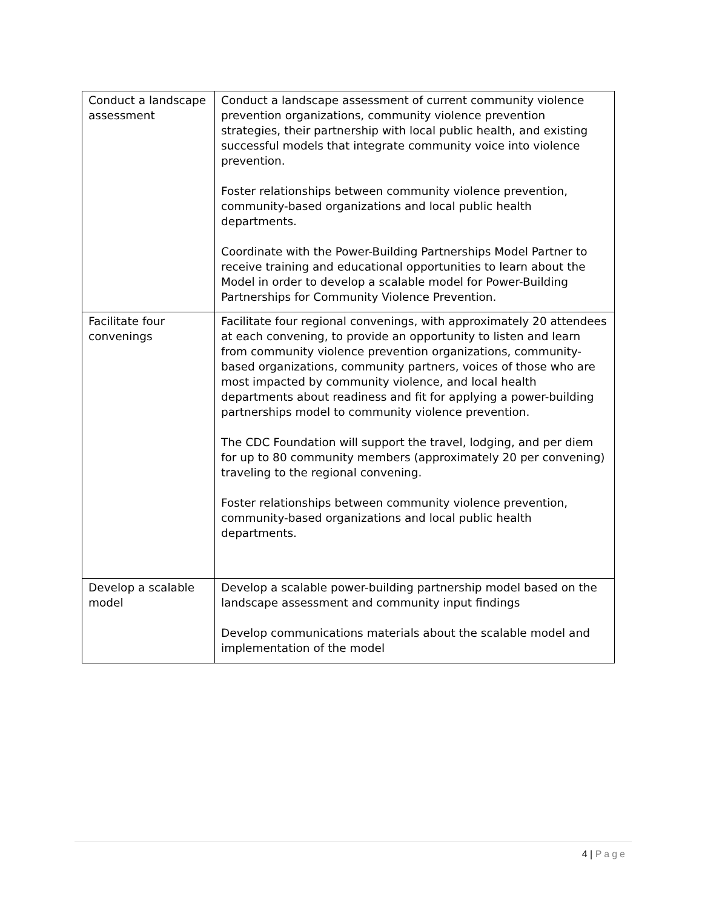| Conduct a landscape assessment | Conduct a landscape assessment of current community violence prevention organizations, community violence prevention strategies, their partnership with local public health, and existing successful models that integrate community voice into violence prevention. Foster relationships between community violence prevention, community-based organizations and local public health departments. Coordinate with the Power-Building Partnerships Model Partner to receive training and educational opportunities to learn about the Model in order to develop a scalable model for Power-Building Partnerships for Community Violence Prevention. |
| Facilitate four convenings | Facilitate four regional convenings, with approximately 20 attendees at each convening, to provide an opportunity to listen and learn from community violence prevention organizations, community-based organizations, community partners, voices of those who are most impacted by community violence, and local health departments about readiness and fit for applying a power-building partnerships model to community violence prevention. The CDC Foundation will support the travel, lodging, and per diem for up to 80 community members (approximately 20 per convening) traveling to the regional convening. Foster relationships between community violence prevention, community-based organizations and local public health departments. |
| Develop a scalable model | Develop a scalable power-building partnership model based on the landscape assessment and community input findings Develop communications materials about the scalable model and implementation of the model |
4 | Page